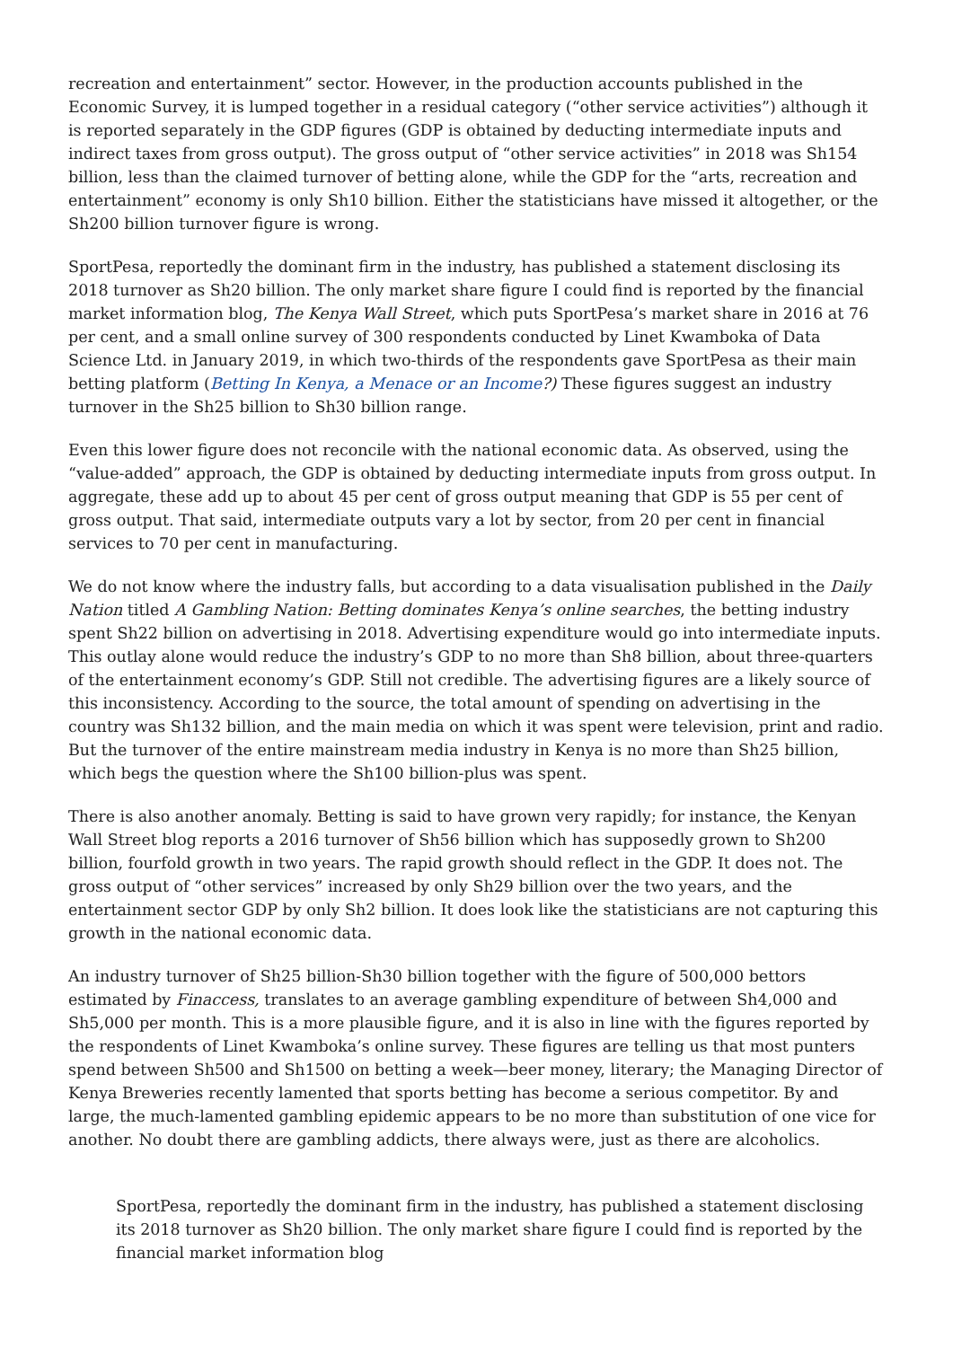recreation and entertainment” sector. However, in the production accounts published in the Economic Survey, it is lumped together in a residual category (“other service activities”) although it is reported separately in the GDP figures (GDP is obtained by deducting intermediate inputs and indirect taxes from gross output). The gross output of “other service activities” in 2018 was Sh154 billion, less than the claimed turnover of betting alone, while the GDP for the “arts, recreation and entertainment” economy is only Sh10 billion. Either the statisticians have missed it altogether, or the Sh200 billion turnover figure is wrong.
SportPesa, reportedly the dominant firm in the industry, has published a statement disclosing its 2018 turnover as Sh20 billion. The only market share figure I could find is reported by the financial market information blog, The Kenya Wall Street, which puts SportPesa’s market share in 2016 at 76 per cent, and a small online survey of 300 respondents conducted by Linet Kwamboka of Data Science Ltd. in January 2019, in which two-thirds of the respondents gave SportPesa as their main betting platform (Betting In Kenya, a Menace or an Income?) These figures suggest an industry turnover in the Sh25 billion to Sh30 billion range.
Even this lower figure does not reconcile with the national economic data. As observed, using the “value-added” approach, the GDP is obtained by deducting intermediate inputs from gross output. In aggregate, these add up to about 45 per cent of gross output meaning that GDP is 55 per cent of gross output. That said, intermediate outputs vary a lot by sector, from 20 per cent in financial services to 70 per cent in manufacturing.
We do not know where the industry falls, but according to a data visualisation published in the Daily Nation titled A Gambling Nation: Betting dominates Kenya’s online searches, the betting industry spent Sh22 billion on advertising in 2018. Advertising expenditure would go into intermediate inputs. This outlay alone would reduce the industry’s GDP to no more than Sh8 billion, about three-quarters of the entertainment economy’s GDP. Still not credible. The advertising figures are a likely source of this inconsistency. According to the source, the total amount of spending on advertising in the country was Sh132 billion, and the main media on which it was spent were television, print and radio. But the turnover of the entire mainstream media industry in Kenya is no more than Sh25 billion, which begs the question where the Sh100 billion-plus was spent.
There is also another anomaly. Betting is said to have grown very rapidly; for instance, the Kenyan Wall Street blog reports a 2016 turnover of Sh56 billion which has supposedly grown to Sh200 billion, fourfold growth in two years. The rapid growth should reflect in the GDP. It does not. The gross output of “other services” increased by only Sh29 billion over the two years, and the entertainment sector GDP by only Sh2 billion. It does look like the statisticians are not capturing this growth in the national economic data.
An industry turnover of Sh25 billion-Sh30 billion together with the figure of 500,000 bettors estimated by Finaccess, translates to an average gambling expenditure of between Sh4,000 and Sh5,000 per month. This is a more plausible figure, and it is also in line with the figures reported by the respondents of Linet Kwamboka’s online survey. These figures are telling us that most punters spend between Sh500 and Sh1500 on betting a week—beer money, literary; the Managing Director of Kenya Breweries recently lamented that sports betting has become a serious competitor. By and large, the much-lamented gambling epidemic appears to be no more than substitution of one vice for another. No doubt there are gambling addicts, there always were, just as there are alcoholics.
SportPesa, reportedly the dominant firm in the industry, has published a statement disclosing its 2018 turnover as Sh20 billion. The only market share figure I could find is reported by the financial market information blog